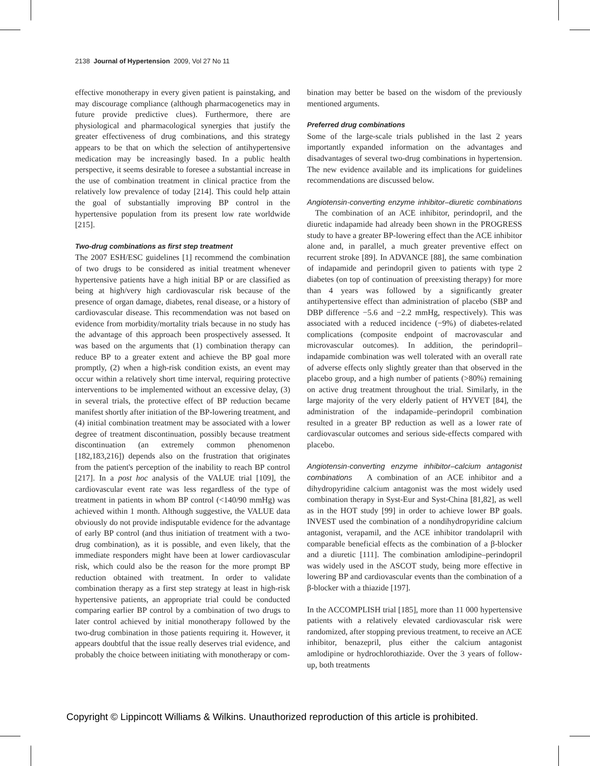2138 Journal of Hypertension 2009, Vol 27 No 11
effective monotherapy in every given patient is painstaking, and may discourage compliance (although pharmacogenetics may in future provide predictive clues). Furthermore, there are physiological and pharmacological synergies that justify the greater effectiveness of drug combinations, and this strategy appears to be that on which the selection of antihypertensive medication may be increasingly based. In a public health perspective, it seems desirable to foresee a substantial increase in the use of combination treatment in clinical practice from the relatively low prevalence of today [214]. This could help attain the goal of substantially improving BP control in the hypertensive population from its present low rate worldwide [215].
Two-drug combinations as first step treatment
The 2007 ESH/ESC guidelines [1] recommend the combination of two drugs to be considered as initial treatment whenever hypertensive patients have a high initial BP or are classified as being at high/very high cardiovascular risk because of the presence of organ damage, diabetes, renal disease, or a history of cardiovascular disease. This recommendation was not based on evidence from morbidity/mortality trials because in no study has the advantage of this approach been prospectively assessed. It was based on the arguments that (1) combination therapy can reduce BP to a greater extent and achieve the BP goal more promptly, (2) when a high-risk condition exists, an event may occur within a relatively short time interval, requiring protective interventions to be implemented without an excessive delay, (3) in several trials, the protective effect of BP reduction became manifest shortly after initiation of the BP-lowering treatment, and (4) initial combination treatment may be associated with a lower degree of treatment discontinuation, possibly because treatment discontinuation (an extremely common phenomenon [182,183,216]) depends also on the frustration that originates from the patient's perception of the inability to reach BP control [217]. In a post hoc analysis of the VALUE trial [109], the cardiovascular event rate was less regardless of the type of treatment in patients in whom BP control (<140/90 mmHg) was achieved within 1 month. Although suggestive, the VALUE data obviously do not provide indisputable evidence for the advantage of early BP control (and thus initiation of treatment with a two-drug combination), as it is possible, and even likely, that the immediate responders might have been at lower cardiovascular risk, which could also be the reason for the more prompt BP reduction obtained with treatment. In order to validate combination therapy as a first step strategy at least in high-risk hypertensive patients, an appropriate trial could be conducted comparing earlier BP control by a combination of two drugs to later control achieved by initial monotherapy followed by the two-drug combination in those patients requiring it. However, it appears doubtful that the issue really deserves trial evidence, and probably the choice between initiating with monotherapy or com-
bination may better be based on the wisdom of the previously mentioned arguments.
Preferred drug combinations
Some of the large-scale trials published in the last 2 years importantly expanded information on the advantages and disadvantages of several two-drug combinations in hypertension. The new evidence available and its implications for guidelines recommendations are discussed below.
Angiotensin-converting enzyme inhibitor–diuretic combinations The combination of an ACE inhibitor, perindopril, and the diuretic indapamide had already been shown in the PROGRESS study to have a greater BP-lowering effect than the ACE inhibitor alone and, in parallel, a much greater preventive effect on recurrent stroke [89]. In ADVANCE [88], the same combination of indapamide and perindopril given to patients with type 2 diabetes (on top of continuation of preexisting therapy) for more than 4 years was followed by a significantly greater antihypertensive effect than administration of placebo (SBP and DBP difference −5.6 and −2.2 mmHg, respectively). This was associated with a reduced incidence (−9%) of diabetes-related complications (composite endpoint of macrovascular and microvascular outcomes). In addition, the perindopril–indapamide combination was well tolerated with an overall rate of adverse effects only slightly greater than that observed in the placebo group, and a high number of patients (>80%) remaining on active drug treatment throughout the trial. Similarly, in the large majority of the very elderly patient of HYVET [84], the administration of the indapamide–perindopril combination resulted in a greater BP reduction as well as a lower rate of cardiovascular outcomes and serious side-effects compared with placebo.
Angiotensin-converting enzyme inhibitor–calcium antagonist combinations A combination of an ACE inhibitor and a dihydropyridine calcium antagonist was the most widely used combination therapy in Syst-Eur and Syst-China [81,82], as well as in the HOT study [99] in order to achieve lower BP goals. INVEST used the combination of a nondihydropyridine calcium antagonist, verapamil, and the ACE inhibitor trandolapril with comparable beneficial effects as the combination of a β-blocker and a diuretic [111]. The combination amlodipine–perindopril was widely used in the ASCOT study, being more effective in lowering BP and cardiovascular events than the combination of a β-blocker with a thiazide [197].
In the ACCOMPLISH trial [185], more than 11 000 hypertensive patients with a relatively elevated cardiovascular risk were randomized, after stopping previous treatment, to receive an ACE inhibitor, benazepril, plus either the calcium antagonist amlodipine or hydrochlorothiazide. Over the 3 years of follow-up, both treatments
Copyright © Lippincott Williams & Wilkins. Unauthorized reproduction of this article is prohibited.